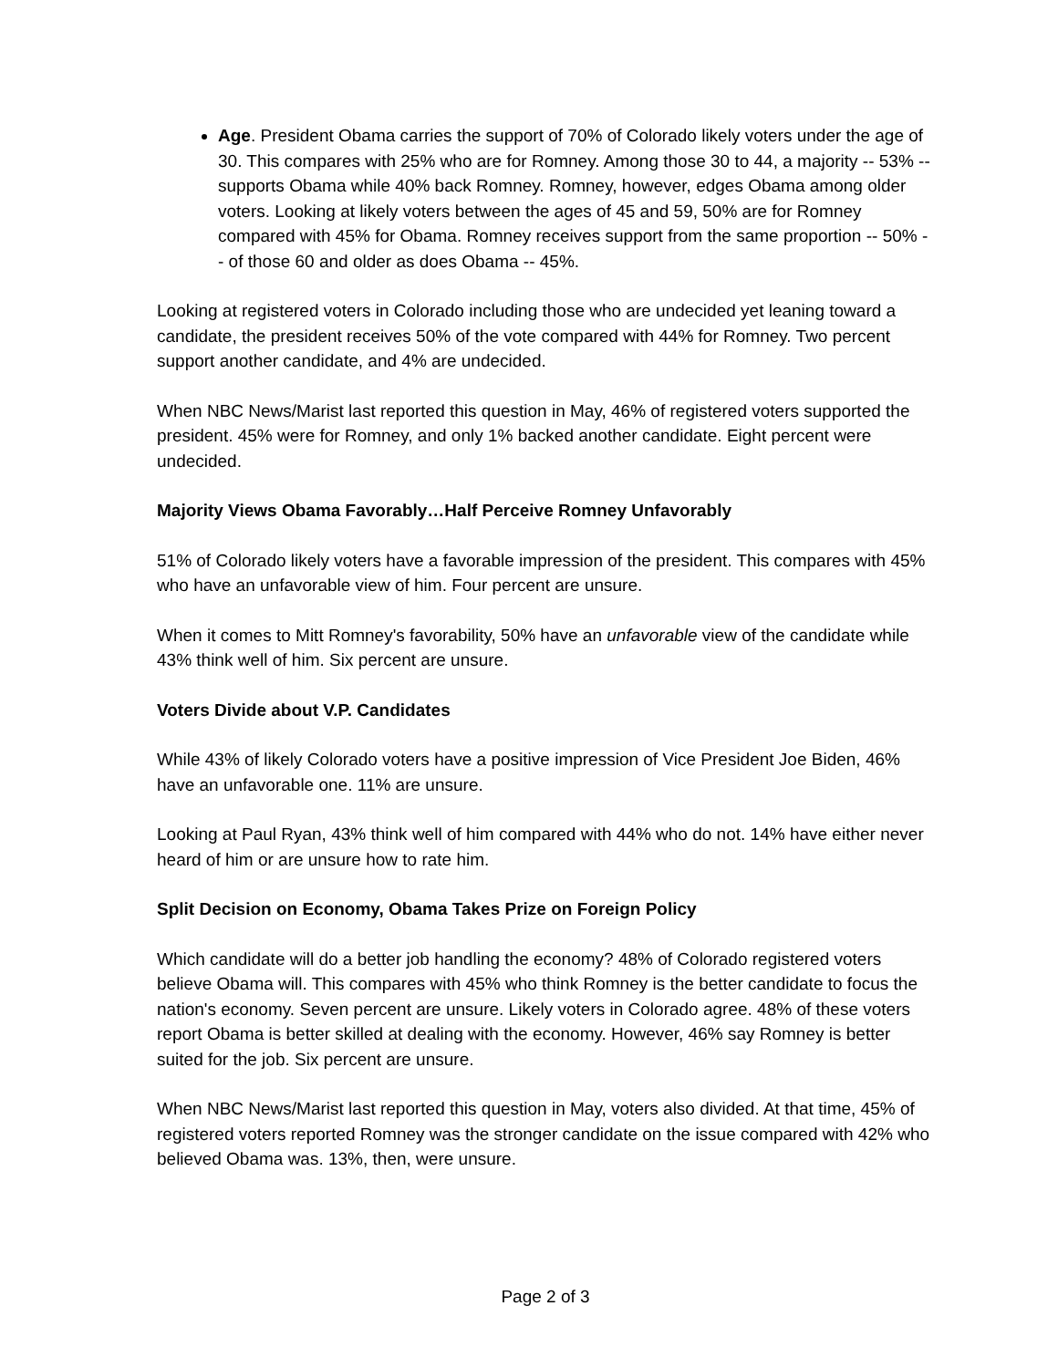Age. President Obama carries the support of 70% of Colorado likely voters under the age of 30. This compares with 25% who are for Romney. Among those 30 to 44, a majority -- 53% -- supports Obama while 40% back Romney. Romney, however, edges Obama among older voters. Looking at likely voters between the ages of 45 and 59, 50% are for Romney compared with 45% for Obama. Romney receives support from the same proportion -- 50% -- of those 60 and older as does Obama -- 45%.
Looking at registered voters in Colorado including those who are undecided yet leaning toward a candidate, the president receives 50% of the vote compared with 44% for Romney. Two percent support another candidate, and 4% are undecided.
When NBC News/Marist last reported this question in May, 46% of registered voters supported the president. 45% were for Romney, and only 1% backed another candidate. Eight percent were undecided.
Majority Views Obama Favorably…Half Perceive Romney Unfavorably
51% of Colorado likely voters have a favorable impression of the president. This compares with 45% who have an unfavorable view of him. Four percent are unsure.
When it comes to Mitt Romney's favorability, 50% have an unfavorable view of the candidate while 43% think well of him. Six percent are unsure.
Voters Divide about V.P. Candidates
While 43% of likely Colorado voters have a positive impression of Vice President Joe Biden, 46% have an unfavorable one. 11% are unsure.
Looking at Paul Ryan, 43% think well of him compared with 44% who do not. 14% have either never heard of him or are unsure how to rate him.
Split Decision on Economy, Obama Takes Prize on Foreign Policy
Which candidate will do a better job handling the economy? 48% of Colorado registered voters believe Obama will. This compares with 45% who think Romney is the better candidate to focus the nation's economy. Seven percent are unsure. Likely voters in Colorado agree. 48% of these voters report Obama is better skilled at dealing with the economy. However, 46% say Romney is better suited for the job. Six percent are unsure.
When NBC News/Marist last reported this question in May, voters also divided. At that time, 45% of registered voters reported Romney was the stronger candidate on the issue compared with 42% who believed Obama was. 13%, then, were unsure.
Page 2 of 3